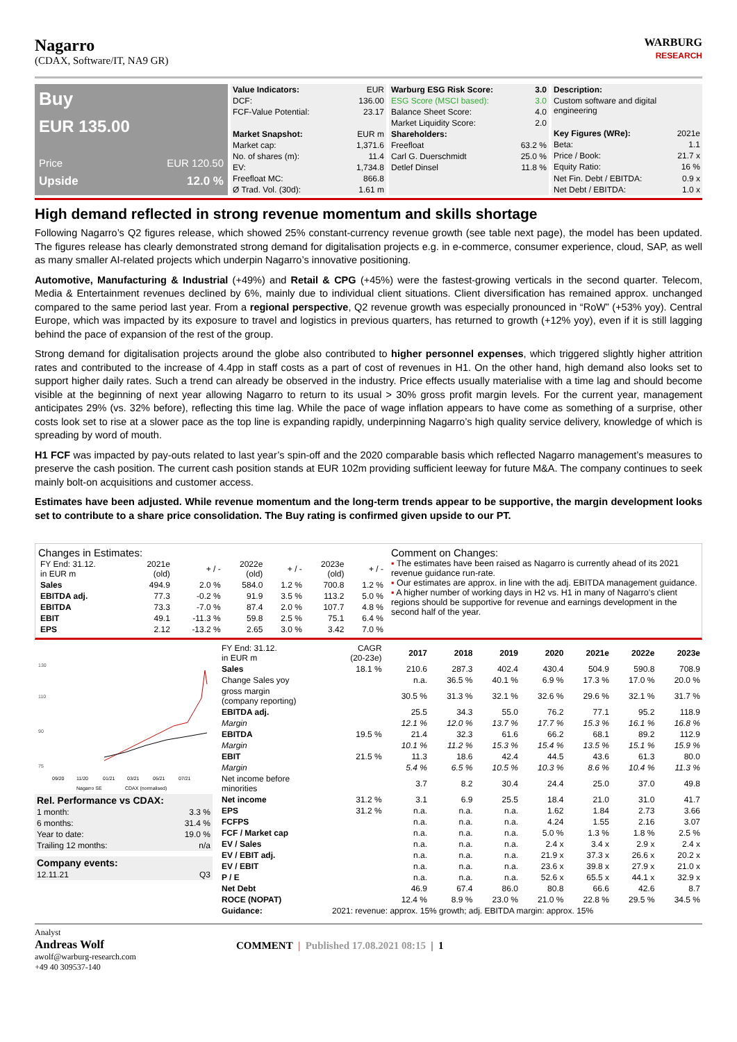Nagarro
(CDAX, Software/IT, NA9 GR)
WARBURG
RESEARCH
Buy
EUR 135.00
Price EUR 120.50
Upside 12.0 %
| Value Indicators: | EUR |
| DCF: | 136.00 |
| FCF-Value Potential: | 23.17 |
| Market Snapshot: | EUR m |
| Market cap: | 1,371.6 |
| No. of shares (m): | 11.4 |
| EV: | 1,734.8 |
| Freefloat MC: | 866.8 |
| Ø Trad. Vol. (30d): | 1.61 m |
| Warburg ESG Risk Score: | 3.0 |
| --- | --- |
| ESG Score (MSCI based): | 3.0 |
| Balance Sheet Score: | 4.0 |
| Market Liquidity Score: | 2.0 |
| Shareholders: | |
| Freefloat | 63.2 % |
| Carl G. Duerschmidt | 25.0 % |
| Detlef Dinsel | 11.8 % |
| Description: | |
| Custom software and digital engineering | |
| Key Figures (WRe): | 2021e |
| Beta: | 1.1 |
| Price / Book: | 21.7 x |
| Equity Ratio: | 16 % |
| Net Fin. Debt / EBITDA: | 0.9 x |
| Net Debt / EBITDA: | 1.0 x |
High demand reflected in strong revenue momentum and skills shortage
Following Nagarro’s Q2 figures release, which showed 25% constant-currency revenue growth (see table next page), the model has been updated. The figures release has clearly demonstrated strong demand for digitalisation projects e.g. in e-commerce, consumer experience, cloud, SAP, as well as many smaller AI-related projects which underpin Nagarro’s innovative positioning.
Automotive, Manufacturing & Industrial (+49%) and Retail & CPG (+45%) were the fastest-growing verticals in the second quarter. Telecom, Media & Entertainment revenues declined by 6%, mainly due to individual client situations. Client diversification has remained approx. unchanged compared to the same period last year. From a regional perspective, Q2 revenue growth was especially pronounced in “RoW” (+53% yoy). Central Europe, which was impacted by its exposure to travel and logistics in previous quarters, has returned to growth (+12% yoy), even if it is still lagging behind the pace of expansion of the rest of the group.
Strong demand for digitalisation projects around the globe also contributed to higher personnel expenses, which triggered slightly higher attrition rates and contributed to the increase of 4.4pp in staff costs as a part of cost of revenues in H1. On the other hand, high demand also looks set to support higher daily rates. Such a trend can already be observed in the industry. Price effects usually materialise with a time lag and should become visible at the beginning of next year allowing Nagarro to return to its usual > 30% gross profit margin levels. For the current year, management anticipates 29% (vs. 32% before), reflecting this time lag. While the pace of wage inflation appears to have come as something of a surprise, other costs look set to rise at a slower pace as the top line is expanding rapidly, underpinning Nagarro’s high quality service delivery, knowledge of which is spreading by word of mouth.
H1 FCF was impacted by pay-outs related to last year’s spin-off and the 2020 comparable basis which reflected Nagarro management’s measures to preserve the cash position. The current cash position stands at EUR 102m providing sufficient leeway for future M&A. The company continues to seek mainly bolt-on acquisitions and customer access.
Estimates have been adjusted. While revenue momentum and the long-term trends appear to be supportive, the margin development looks set to contribute to a share price consolidation. The Buy rating is confirmed given upside to our PT.
Changes in Estimates:
| FY End: 31.12. in EUR m | 2021e (old) | + / - | 2022e (old) | + / - | 2023e (old) | + / - |
| Sales | 494.9 | 2.0 % | 584.0 | 1.2 % | 700.8 | 1.2 % |
| EBITDA adj. | 77.3 | -0.2 % | 91.9 | 3.5 % | 113.2 | 5.0 % |
| EBITDA | 73.3 | -7.0 % | 87.4 | 2.0 % | 107.7 | 4.8 % |
| EBIT | 49.1 | -11.3 % | 59.8 | 2.5 % | 75.1 | 6.4 % |
| EPS | 2.12 | -13.2 % | 2.65 | 3.0 % | 3.42 | 7.0 % |
Comment on Changes:
▪ The estimates have been raised as Nagarro is currently ahead of its 2021 revenue guidance run-rate.
▪ Our estimates are approx. in line with the adj. EBITDA management guidance.
▪ A higher number of working days in H2 vs. H1 in many of Nagarro’s client regions should be supportive for revenue and earnings development in the second half of the year.
130
110
90
75
09/20
11/20
01/21
03/21
05/21
07/21
Nagarro SE
CDAX (normalised)
| Rel. Performance vs CDAX: | |
| 1 month: | 3.3 % |
| 6 months: | 31.4 % |
| Year to date: | 19.0 % |
| Trailing 12 months: | n/a |
| Company events: | |
| 12.11.21 | Q3 |
| FY End: 31.12. in EUR m | CAGR (20-23e) | 2017 | 2018 | 2019 | 2020 | 2021e | 2022e | 2023e |
| Sales | 18.1 % | 210.6 | 287.3 | 402.4 | 430.4 | 504.9 | 590.8 | 708.9 |
| Change Sales yoy | | n.a. | 36.5 % | 40.1 % | 6.9 % | 17.3 % | 17.0 % | 20.0 % |
| gross margin (company reporting) | | 30.5 % | 31.3 % | 32.1 % | 32.6 % | 29.6 % | 32.1 % | 31.7 % |
| EBITDA adj. | | 25.5 | 34.3 | 55.0 | 76.2 | 77.1 | 95.2 | 118.9 |
| Margin | | 12.1 % | 12.0 % | 13.7 % | 17.7 % | 15.3 % | 16.1 % | 16.8 % |
| EBITDA | 19.5 % | 21.4 | 32.3 | 61.6 | 66.2 | 68.1 | 89.2 | 112.9 |
| Margin | | 10.1 % | 11.2 % | 15.3 % | 15.4 % | 13.5 % | 15.1 % | 15.9 % |
| EBIT | 21.5 % | 11.3 | 18.6 | 42.4 | 44.5 | 43.6 | 61.3 | 80.0 |
| Margin | | 5.4 % | 6.5 % | 10.5 % | 10.3 % | 8.6 % | 10.4 % | 11.3 % |
| Net income before minorities | | 3.7 | 8.2 | 30.4 | 24.4 | 25.0 | 37.0 | 49.8 |
| Net income | 31.2 % | 3.1 | 6.9 | 25.5 | 18.4 | 21.0 | 31.0 | 41.7 |
| EPS | 31.2 % | n.a. | n.a. | n.a. | 1.62 | 1.84 | 2.73 | 3.66 |
| FCFPS | | n.a. | n.a. | n.a. | 4.24 | 1.55 | 2.16 | 3.07 |
| FCF / Market cap | | n.a. | n.a. | n.a. | 5.0 % | 1.3 % | 1.8 % | 2.5 % |
| EV / Sales | | n.a. | n.a. | n.a. | 2.4 x | 3.4 x | 2.9 x | 2.4 x |
| EV / EBIT adj. | | n.a. | n.a. | n.a. | 21.9 x | 37.3 x | 26.6 x | 20.2 x |
| EV / EBIT | | n.a. | n.a. | n.a. | 23.6 x | 39.8 x | 27.9 x | 21.0 x |
| P / E | | n.a. | n.a. | n.a. | 52.6 x | 65.5 x | 44.1 x | 32.9 x |
| Net Debt | | 46.9 | 67.4 | 86.0 | 80.8 | 66.6 | 42.6 | 8.7 |
| ROCE (NOPAT) | | 12.4 % | 8.9 % | 23.0 % | 21.0 % | 22.8 % | 29.5 % | 34.5 % |
| Guidance: | 2021: revenue: approx. 15% growth; adj. EBITDA margin: approx. 15% | | | | | | | |
Analyst
Andreas Wolf
awolf@warburg-research.com
+49 40 309537-140
COMMENT | Published 17.08.2021 08:15 | 1